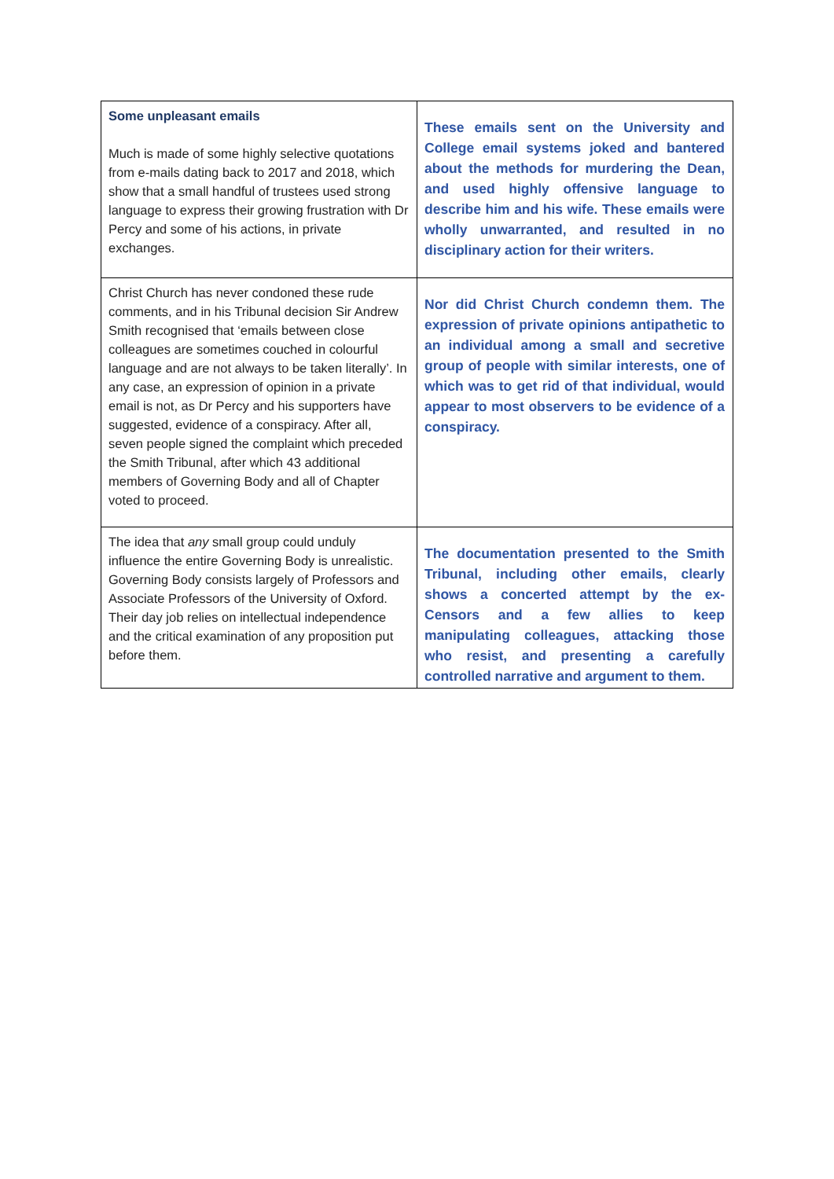| Some unpleasant emails Much is made of some highly selective quotations from e-mails dating back to 2017 and 2018, which show that a small handful of trustees used strong language to express their growing frustration with Dr Percy and some of his actions, in private exchanges. | These emails sent on the University and College email systems joked and bantered about the methods for murdering the Dean, and used highly offensive language to describe him and his wife. These emails were wholly unwarranted, and resulted in no disciplinary action for their writers. |
| Christ Church has never condoned these rude comments, and in his Tribunal decision Sir Andrew Smith recognised that ‘emails between close colleagues are sometimes couched in colourful language and are not always to be taken literally’. In any case, an expression of opinion in a private email is not, as Dr Percy and his supporters have suggested, evidence of a conspiracy. After all, seven people signed the complaint which preceded the Smith Tribunal, after which 43 additional members of Governing Body and all of Chapter voted to proceed. | Nor did Christ Church condemn them. The expression of private opinions antipathetic to an individual among a small and secretive group of people with similar interests, one of which was to get rid of that individual, would appear to most observers to be evidence of a conspiracy. |
| The idea that any small group could unduly influence the entire Governing Body is unrealistic. Governing Body consists largely of Professors and Associate Professors of the University of Oxford. Their day job relies on intellectual independence and the critical examination of any proposition put before them. | The documentation presented to the Smith Tribunal, including other emails, clearly shows a concerted attempt by the ex-Censors and a few allies to keep manipulating colleagues, attacking those who resist, and presenting a carefully controlled narrative and argument to them. |